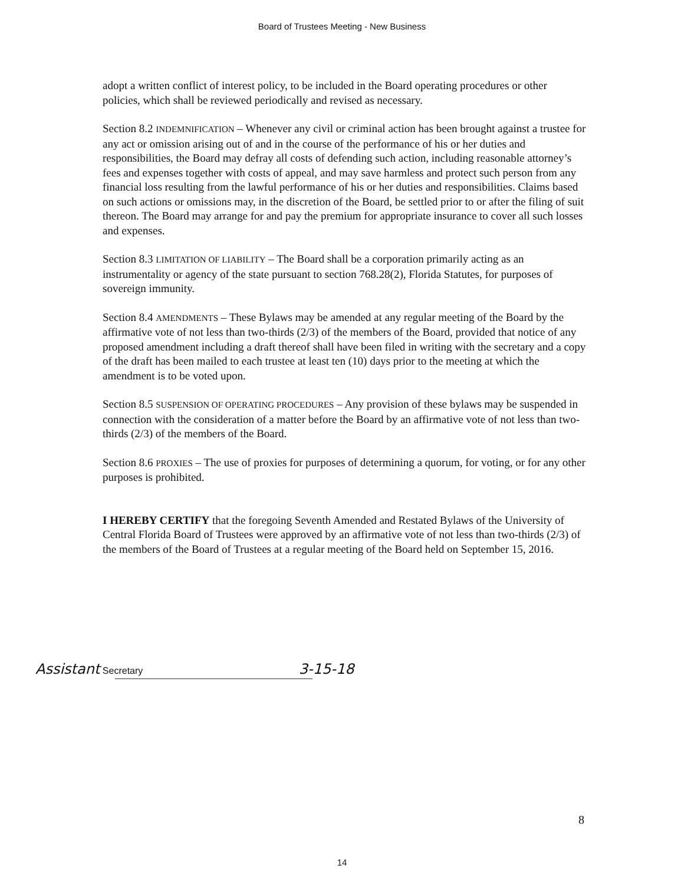Board of Trustees Meeting - New Business
adopt a written conflict of interest policy, to be included in the Board operating procedures or other policies, which shall be reviewed periodically and revised as necessary.
Section 8.2 INDEMNIFICATION – Whenever any civil or criminal action has been brought against a trustee for any act or omission arising out of and in the course of the performance of his or her duties and responsibilities, the Board may defray all costs of defending such action, including reasonable attorney’s fees and expenses together with costs of appeal, and may save harmless and protect such person from any financial loss resulting from the lawful performance of his or her duties and responsibilities. Claims based on such actions or omissions may, in the discretion of the Board, be settled prior to or after the filing of suit thereon. The Board may arrange for and pay the premium for appropriate insurance to cover all such losses and expenses.
Section 8.3 LIMITATION OF LIABILITY – The Board shall be a corporation primarily acting as an instrumentality or agency of the state pursuant to section 768.28(2), Florida Statutes, for purposes of sovereign immunity.
Section 8.4 AMENDMENTS – These Bylaws may be amended at any regular meeting of the Board by the affirmative vote of not less than two-thirds (2/3) of the members of the Board, provided that notice of any proposed amendment including a draft thereof shall have been filed in writing with the secretary and a copy of the draft has been mailed to each trustee at least ten (10) days prior to the meeting at which the amendment is to be voted upon.
Section 8.5 SUSPENSION OF OPERATING PROCEDURES – Any provision of these bylaws may be suspended in connection with the consideration of a matter before the Board by an affirmative vote of not less than two-thirds (2/3) of the members of the Board.
Section 8.6 PROXIES – The use of proxies for purposes of determining a quorum, for voting, or for any other purposes is prohibited.
I HEREBY CERTIFY that the foregoing Seventh Amended and Restated Bylaws of the University of Central Florida Board of Trustees were approved by an affirmative vote of not less than two-thirds (2/3) of the members of the Board of Trustees at a regular meeting of the Board held on September 15, 2016.
Assistant Secretary 3-15-18
8
14